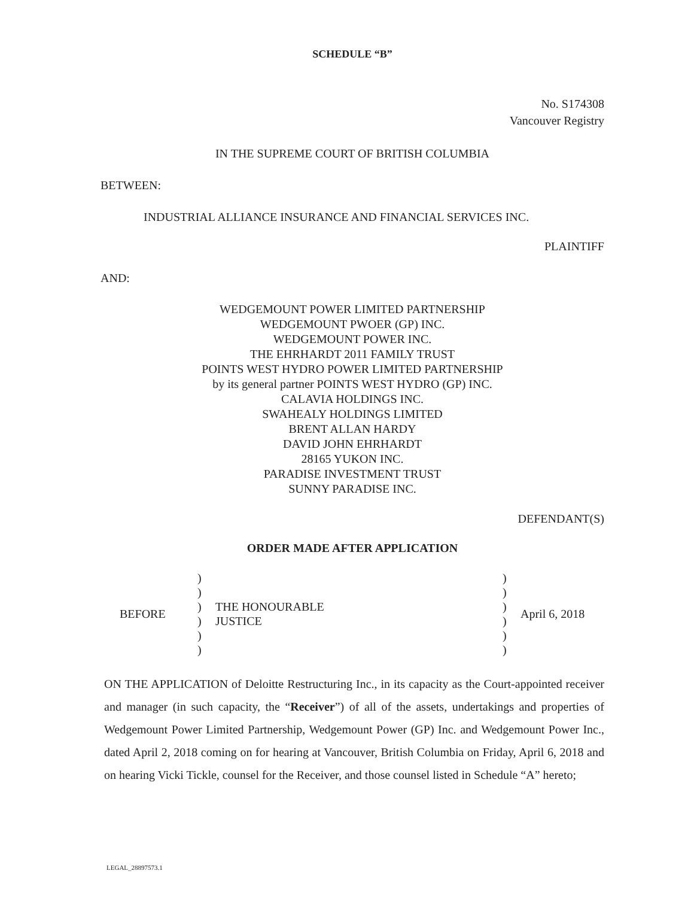SCHEDULE “B”
No. S174308
Vancouver Registry
IN THE SUPREME COURT OF BRITISH COLUMBIA
BETWEEN:
INDUSTRIAL ALLIANCE INSURANCE AND FINANCIAL SERVICES INC.
PLAINTIFF
AND:
WEDGEMOUNT POWER LIMITED PARTNERSHIP
WEDGEMOUNT PWOER (GP) INC.
WEDGEMOUNT POWER INC.
THE EHRHARDT 2011 FAMILY TRUST
POINTS WEST HYDRO POWER LIMITED PARTNERSHIP
by its general partner POINTS WEST HYDRO (GP) INC.
CALAVIA HOLDINGS INC.
SWAHEALY HOLDINGS LIMITED
BRENT ALLAN HARDY
DAVID JOHN EHRHARDT
28165 YUKON INC.
PARADISE INVESTMENT TRUST
SUNNY PARADISE INC.
DEFENDANT(S)
ORDER MADE AFTER APPLICATION
BEFORE
)
)
)
)
)
)
THE HONOURABLE
JUSTICE
)
)
)
)
)
)
April 6, 2018
ON THE APPLICATION of Deloitte Restructuring Inc., in its capacity as the Court-appointed receiver and manager (in such capacity, the “Receiver”) of all of the assets, undertakings and properties of Wedgemount Power Limited Partnership, Wedgemount Power (GP) Inc. and Wedgemount Power Inc., dated April 2, 2018 coming on for hearing at Vancouver, British Columbia on Friday, April 6, 2018 and on hearing Vicki Tickle, counsel for the Receiver, and those counsel listed in Schedule “A” hereto;
LEGAL_28897573.1